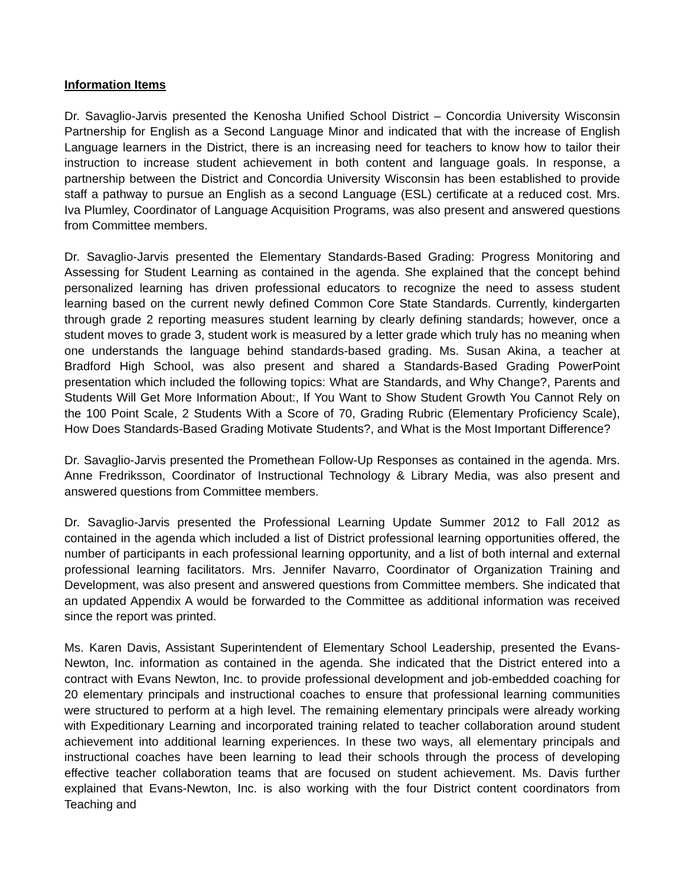Information Items
Dr. Savaglio-Jarvis presented the Kenosha Unified School District – Concordia University Wisconsin Partnership for English as a Second Language Minor and indicated that with the increase of English Language learners in the District, there is an increasing need for teachers to know how to tailor their instruction to increase student achievement in both content and language goals. In response, a partnership between the District and Concordia University Wisconsin has been established to provide staff a pathway to pursue an English as a second Language (ESL) certificate at a reduced cost. Mrs. Iva Plumley, Coordinator of Language Acquisition Programs, was also present and answered questions from Committee members.
Dr. Savaglio-Jarvis presented the Elementary Standards-Based Grading: Progress Monitoring and Assessing for Student Learning as contained in the agenda. She explained that the concept behind personalized learning has driven professional educators to recognize the need to assess student learning based on the current newly defined Common Core State Standards. Currently, kindergarten through grade 2 reporting measures student learning by clearly defining standards; however, once a student moves to grade 3, student work is measured by a letter grade which truly has no meaning when one understands the language behind standards-based grading. Ms. Susan Akina, a teacher at Bradford High School, was also present and shared a Standards-Based Grading PowerPoint presentation which included the following topics: What are Standards, and Why Change?, Parents and Students Will Get More Information About:, If You Want to Show Student Growth You Cannot Rely on the 100 Point Scale, 2 Students With a Score of 70, Grading Rubric (Elementary Proficiency Scale), How Does Standards-Based Grading Motivate Students?, and What is the Most Important Difference?
Dr. Savaglio-Jarvis presented the Promethean Follow-Up Responses as contained in the agenda. Mrs. Anne Fredriksson, Coordinator of Instructional Technology & Library Media, was also present and answered questions from Committee members.
Dr. Savaglio-Jarvis presented the Professional Learning Update Summer 2012 to Fall 2012 as contained in the agenda which included a list of District professional learning opportunities offered, the number of participants in each professional learning opportunity, and a list of both internal and external professional learning facilitators. Mrs. Jennifer Navarro, Coordinator of Organization Training and Development, was also present and answered questions from Committee members. She indicated that an updated Appendix A would be forwarded to the Committee as additional information was received since the report was printed.
Ms. Karen Davis, Assistant Superintendent of Elementary School Leadership, presented the Evans-Newton, Inc. information as contained in the agenda. She indicated that the District entered into a contract with Evans Newton, Inc. to provide professional development and job-embedded coaching for 20 elementary principals and instructional coaches to ensure that professional learning communities were structured to perform at a high level. The remaining elementary principals were already working with Expeditionary Learning and incorporated training related to teacher collaboration around student achievement into additional learning experiences. In these two ways, all elementary principals and instructional coaches have been learning to lead their schools through the process of developing effective teacher collaboration teams that are focused on student achievement. Ms. Davis further explained that Evans-Newton, Inc. is also working with the four District content coordinators from Teaching and